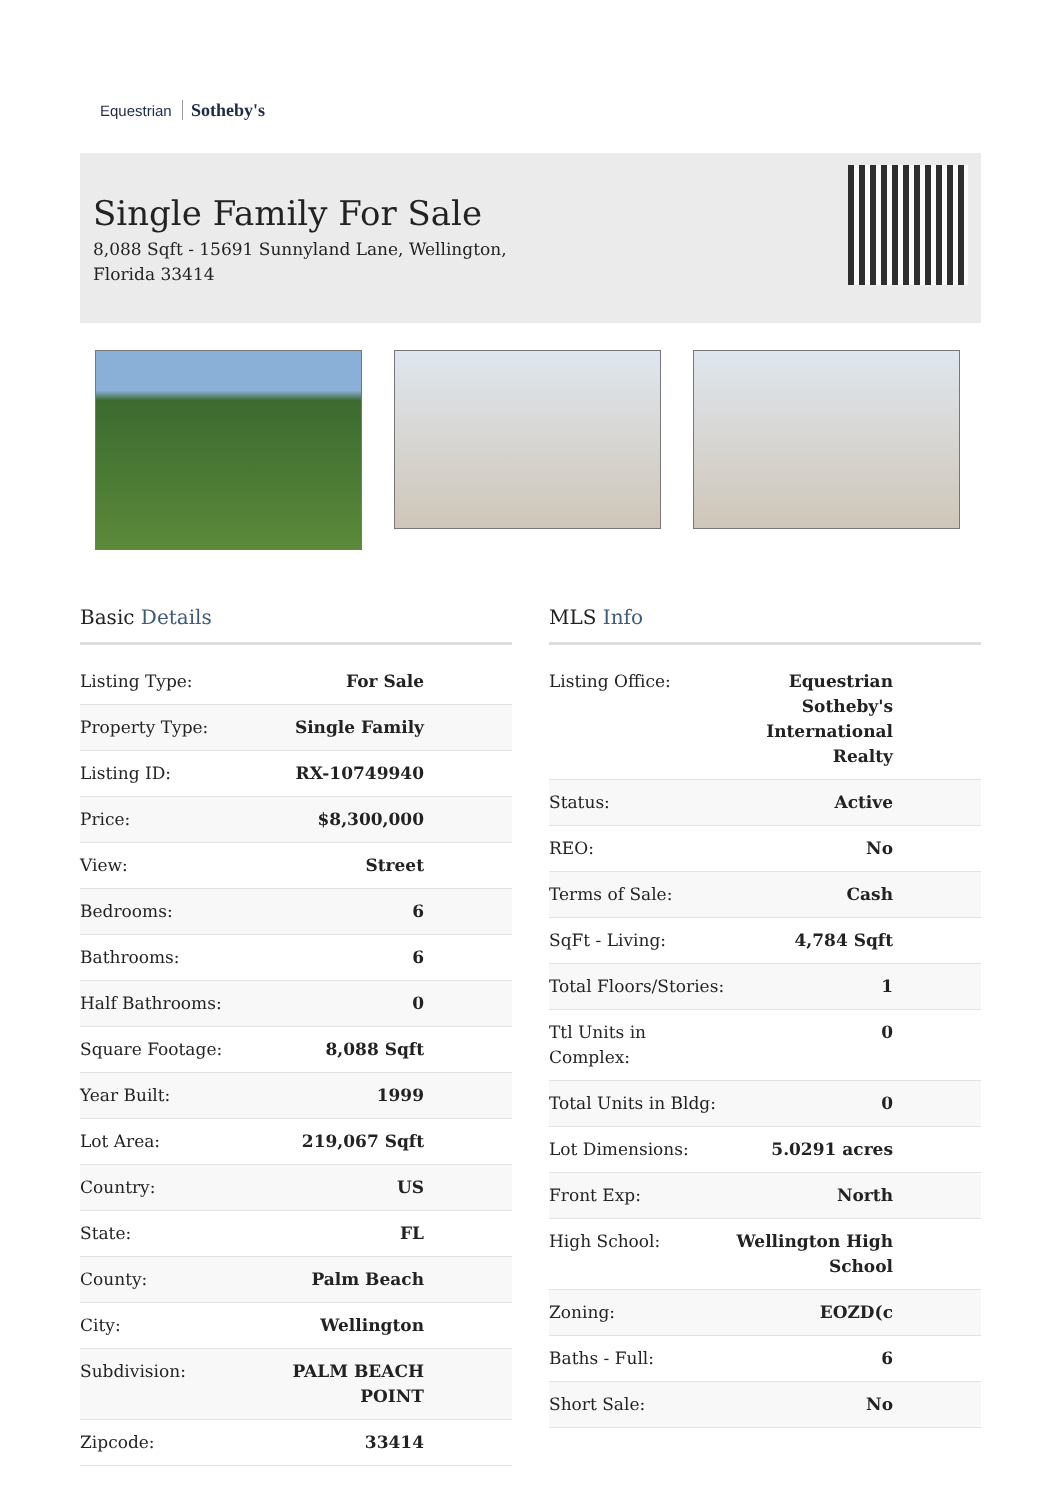Equestrian Sotheby's
Single Family For Sale
8,088 Sqft - 15691 Sunnyland Lane, Wellington, Florida 33414
Basic Details
| Listing Type: | For Sale |
| Property Type: | Single Family |
| Listing ID: | RX-10749940 |
| Price: | $8,300,000 |
| View: | Street |
| Bedrooms: | 6 |
| Bathrooms: | 6 |
| Half Bathrooms: | 0 |
| Square Footage: | 8,088 Sqft |
| Year Built: | 1999 |
| Lot Area: | 219,067 Sqft |
| Country: | US |
| State: | FL |
| County: | Palm Beach |
| City: | Wellington |
| Subdivision: | PALM BEACH POINT |
| Zipcode: | 33414 |
MLS Info
| Listing Office: | Equestrian Sotheby's International Realty |
| Status: | Active |
| REO: | No |
| Terms of Sale: | Cash |
| SqFt - Living: | 4,784 Sqft |
| Total Floors/Stories: | 1 |
| Ttl Units in Complex: | 0 |
| Total Units in Bldg: | 0 |
| Lot Dimensions: | 5.0291 acres |
| Front Exp: | North |
| High School: | Wellington High School |
| Zoning: | EOZD(c |
| Baths - Full: | 6 |
| Short Sale: | No |